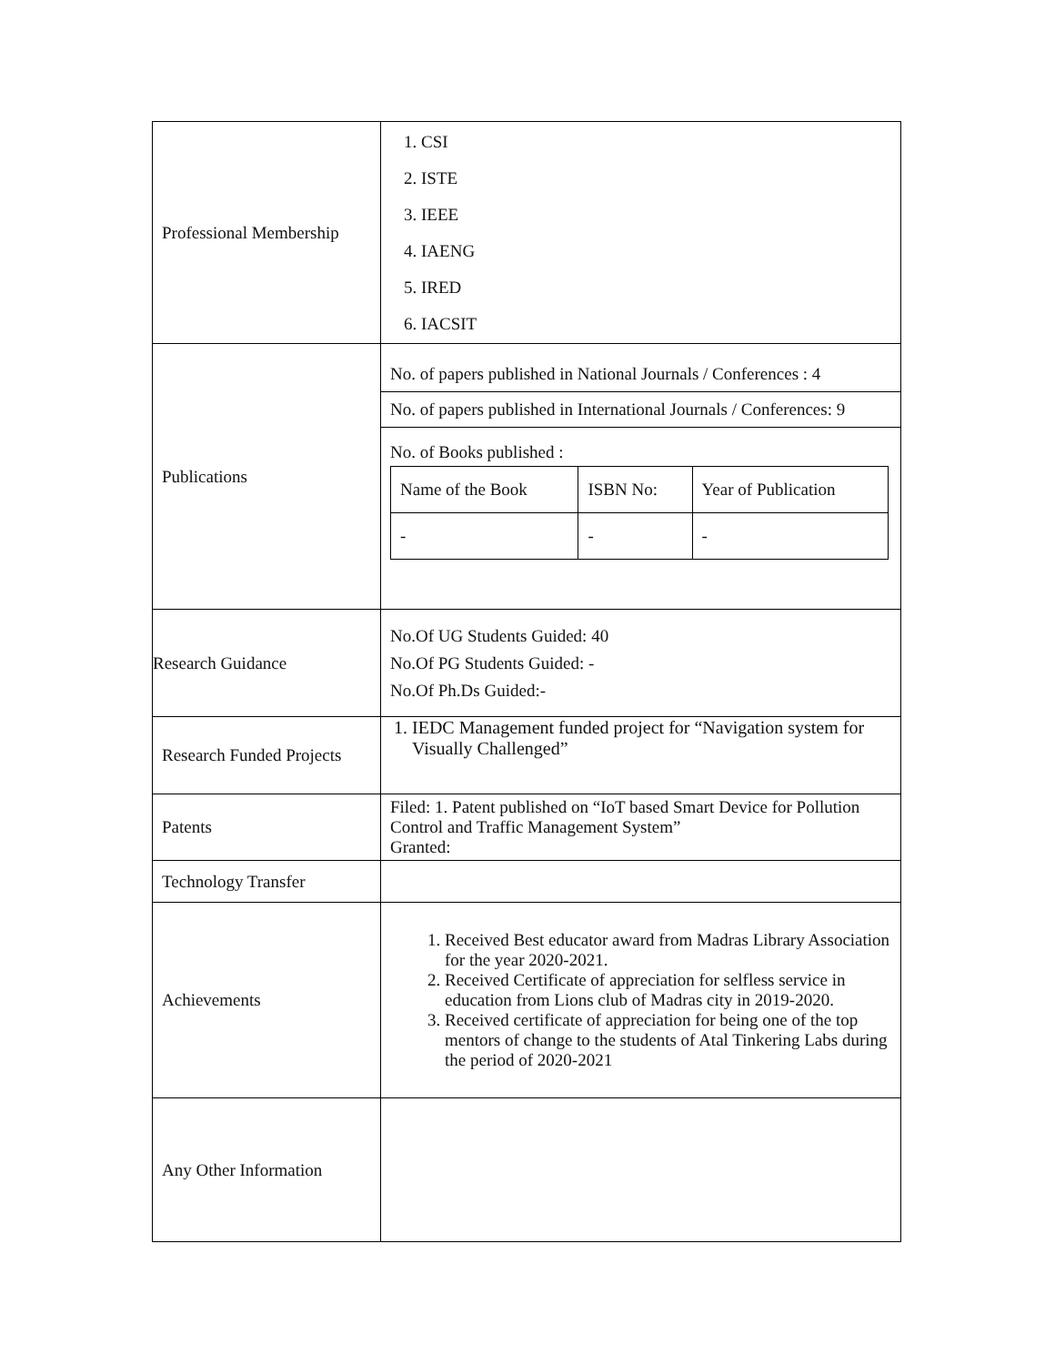| Professional Membership | 1. CSI 2. ISTE 3. IEEE 4. IAENG 5. IRED 6. IACSIT |
| Publications | No. of papers published in National Journals / Conferences : 4 No. of papers published in International Journals / Conferences: 9 No. of Books published : / Name of the Book / ISBN No: / Year of Publication / / - / - / - / |
| Research Guidance | No.Of UG Students Guided: 40 No.Of PG Students Guided: - No.Of Ph.Ds Guided:- |
| Research Funded Projects | 1. IEDC Management funded project for “Navigation system for Visually Challenged” |
| Patents | Filed: 1. Patent published on “IoT based Smart Device for Pollution Control and Traffic Management System” Granted: |
| Technology Transfer | |
| Achievements | 1. Received Best educator award from Madras Library Association for the year 2020-2021. 2. Received Certificate of appreciation for selfless service in education from Lions club of Madras city in 2019-2020. 3. Received certificate of appreciation for being one of the top mentors of change to the students of Atal Tinkering Labs during the period of 2020-2021 |
| Any Other Information | |